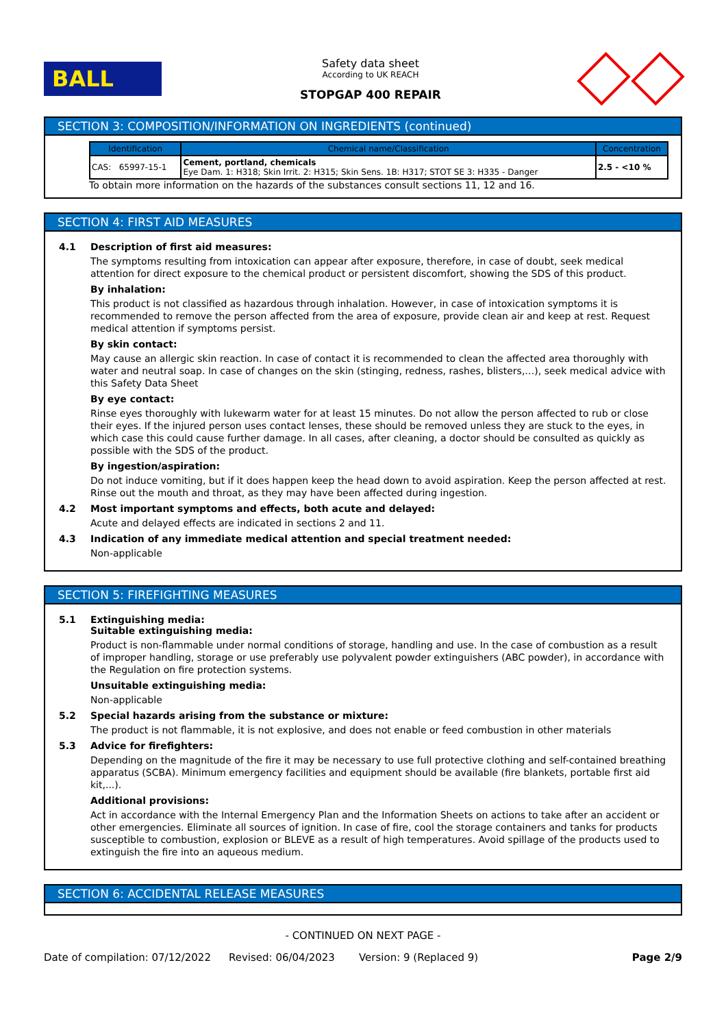BALL
Safety data sheet
According to UK REACH
STOPGAP 400 REPAIR
SECTION 3: COMPOSITION/INFORMATION ON INGREDIENTS (continued)
| Identification | Chemical name/Classification | Concentration |
| --- | --- | --- |
| CAS: 65997-15-1 | Cement, portland, chemicals Eye Dam. 1: H318; Skin Irrit. 2: H315; Skin Sens. 1B: H317; STOT SE 3: H335 - Danger | 2.5 - <10 % |
To obtain more information on the hazards of the substances consult sections 11, 12 and 16.
SECTION 4: FIRST AID MEASURES
4.1 Description of first aid measures:
The symptoms resulting from intoxication can appear after exposure, therefore, in case of doubt, seek medical attention for direct exposure to the chemical product or persistent discomfort, showing the SDS of this product.
By inhalation:
This product is not classified as hazardous through inhalation. However, in case of intoxication symptoms it is recommended to remove the person affected from the area of exposure, provide clean air and keep at rest. Request medical attention if symptoms persist.
By skin contact:
May cause an allergic skin reaction. In case of contact it is recommended to clean the affected area thoroughly with water and neutral soap. In case of changes on the skin (stinging, redness, rashes, blisters,…), seek medical advice with this Safety Data Sheet
By eye contact:
Rinse eyes thoroughly with lukewarm water for at least 15 minutes. Do not allow the person affected to rub or close their eyes. If the injured person uses contact lenses, these should be removed unless they are stuck to the eyes, in which case this could cause further damage. In all cases, after cleaning, a doctor should be consulted as quickly as possible with the SDS of the product.
By ingestion/aspiration:
Do not induce vomiting, but if it does happen keep the head down to avoid aspiration. Keep the person affected at rest. Rinse out the mouth and throat, as they may have been affected during ingestion.
4.2 Most important symptoms and effects, both acute and delayed:
Acute and delayed effects are indicated in sections 2 and 11.
4.3 Indication of any immediate medical attention and special treatment needed:
Non-applicable
SECTION 5: FIREFIGHTING MEASURES
5.1 Extinguishing media:
Suitable extinguishing media:
Product is non-flammable under normal conditions of storage, handling and use. In the case of combustion as a result of improper handling, storage or use preferably use polyvalent powder extinguishers (ABC powder), in accordance with the Regulation on fire protection systems.
Unsuitable extinguishing media:
Non-applicable
5.2 Special hazards arising from the substance or mixture:
The product is not flammable, it is not explosive, and does not enable or feed combustion in other materials
5.3 Advice for firefighters:
Depending on the magnitude of the fire it may be necessary to use full protective clothing and self-contained breathing apparatus (SCBA). Minimum emergency facilities and equipment should be available (fire blankets, portable first aid kit,...).
Additional provisions:
Act in accordance with the Internal Emergency Plan and the Information Sheets on actions to take after an accident or other emergencies. Eliminate all sources of ignition. In case of fire, cool the storage containers and tanks for products susceptible to combustion, explosion or BLEVE as a result of high temperatures. Avoid spillage of the products used to extinguish the fire into an aqueous medium.
SECTION 6: ACCIDENTAL RELEASE MEASURES
- CONTINUED ON NEXT PAGE -
Date of compilation: 07/12/2022 Revised: 06/04/2023 Version: 9 (Replaced 9) Page 2/9